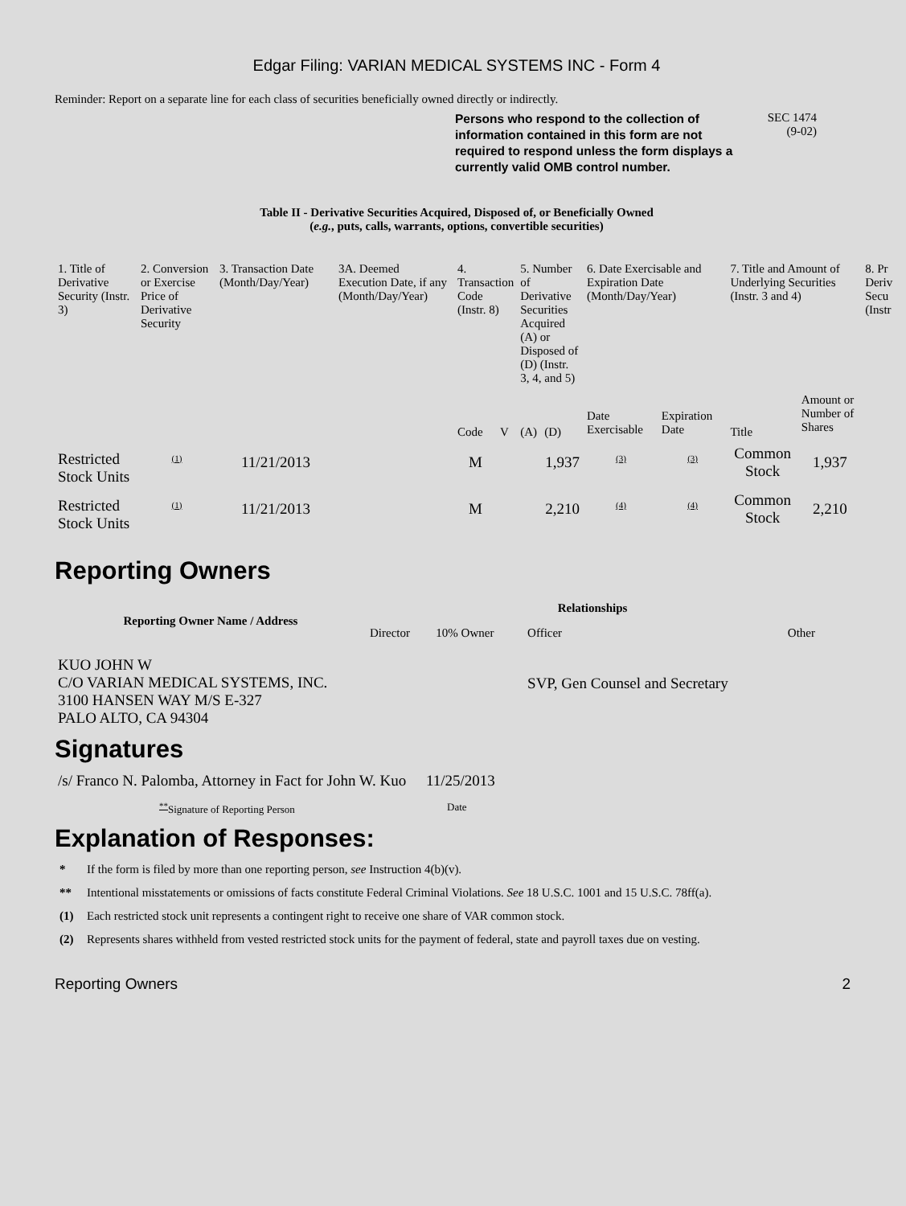Edgar Filing: VARIAN MEDICAL SYSTEMS INC - Form 4
Reminder: Report on a separate line for each class of securities beneficially owned directly or indirectly.
Persons who respond to the collection of information contained in this form are not required to respond unless the form displays a currently valid OMB control number.
SEC 1474
(9-02)
Table II - Derivative Securities Acquired, Disposed of, or Beneficially Owned
(e.g., puts, calls, warrants, options, convertible securities)
| 1. Title of Derivative Security (Instr. 3) | 2. Conversion or Exercise Price of Derivative Security | 3. Transaction Date (Month/Day/Year) | 3A. Deemed Execution Date, if any (Month/Day/Year) | 4. Transaction Code (Instr. 8) | | 5. Number of Derivative Securities Acquired (A) or Disposed of (D) (Instr. 3, 4, and 5) | | 6. Date Exercisable and Expiration Date (Month/Day/Year) | | 7. Title and Amount of Underlying Securities (Instr. 3 and 4) | | 8. Pr Deriv Secu (Instr |
| | | | | Code | V | (A) | (D) | Date Exercisable | Expiration Date | Title | Amount or Number of Shares | |
| Restricted Stock Units | <sup>(1)</sup> | 11/21/2013 | | M | | | 1,937 | <sup>(3)</sup> | <sup>(3)</sup> | Common Stock | 1,937 | |
| Restricted Stock Units | <sup>(1)</sup> | 11/21/2013 | | M | | | 2,210 | <sup>(4)</sup> | <sup>(4)</sup> | Common Stock | 2,210 | |
Reporting Owners
| Reporting Owner Name / Address | Relationships | | | |
| --- | --- | --- | --- | --- |
| | Director | 10% Owner | Officer | Other |
| KUO JOHN W C/O VARIAN MEDICAL SYSTEMS, INC. 3100 HANSEN WAY M/S E-327 PALO ALTO, CA 94304 | | | SVP, Gen Counsel and Secretary | |
Signatures
| /s/ Franco N. Palomba, Attorney in Fact for John W. Kuo | 11/25/2013 |
| <sup>**</sup> Signature of Reporting Person | Date |
Explanation of Responses:
* If the form is filed by more than one reporting person, see Instruction 4(b)(v).
** Intentional misstatements or omissions of facts constitute Federal Criminal Violations. See 18 U.S.C. 1001 and 15 U.S.C. 78ff(a).
(1) Each restricted stock unit represents a contingent right to receive one share of VAR common stock.
(2) Represents shares withheld from vested restricted stock units for the payment of federal, state and payroll taxes due on vesting.
Reporting Owners 2